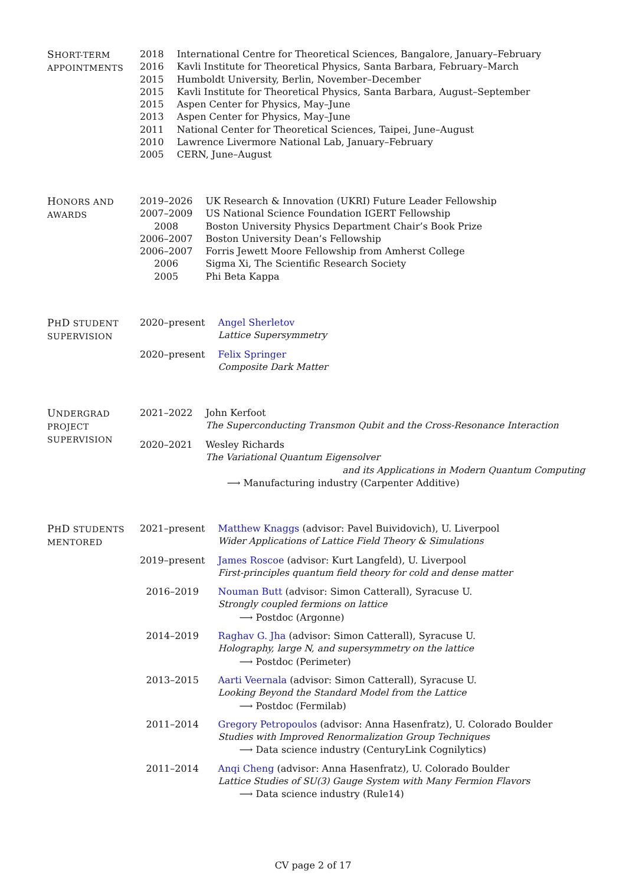SHORT-TERM
APPOINTMENTS
| 2018 | International Centre for Theoretical Sciences, Bangalore, January–February |
| 2016 | Kavli Institute for Theoretical Physics, Santa Barbara, February–March |
| 2015 | Humboldt University, Berlin, November–December |
| 2015 | Kavli Institute for Theoretical Physics, Santa Barbara, August–September |
| 2015 | Aspen Center for Physics, May–June |
| 2013 | Aspen Center for Physics, May–June |
| 2011 | National Center for Theoretical Sciences, Taipei, June–August |
| 2010 | Lawrence Livermore National Lab, January–February |
| 2005 | CERN, June–August |
HONORS AND
AWARDS
| 2019–2026 | UK Research & Innovation (UKRI) Future Leader Fellowship |
| 2007–2009 | US National Science Foundation IGERT Fellowship |
| 2008 | Boston University Physics Department Chair’s Book Prize |
| 2006–2007 | Boston University Dean’s Fellowship |
| 2006–2007 | Forris Jewett Moore Fellowship from Amherst College |
| 2006 | Sigma Xi, The Scientific Research Society |
| 2005 | Phi Beta Kappa |
PHD STUDENT
SUPERVISION
| 2020–present | Angel Sherletov Lattice Supersymmetry |
| 2020–present | Felix Springer Composite Dark Matter |
UNDERGRAD
PROJECT
SUPERVISION
| 2021–2022 | John Kerfoot The Superconducting Transmon Qubit and the Cross-Resonance Interaction |
| 2020–2021 | Wesley Richards The Variational Quantum Eigensolver and its Applications in Modern Quantum Computing ⟶ Manufacturing industry (Carpenter Additive) |
PHD STUDENTS
MENTORED
| 2021–present | Matthew Knaggs (advisor: Pavel Buividovich), U. Liverpool Wider Applications of Lattice Field Theory & Simulations |
| 2019–present | James Roscoe (advisor: Kurt Langfeld), U. Liverpool First-principles quantum field theory for cold and dense matter |
| 2016–2019 | Nouman Butt (advisor: Simon Catterall), Syracuse U. Strongly coupled fermions on lattice ⟶ Postdoc (Argonne) |
| 2014–2019 | Raghav G. Jha (advisor: Simon Catterall), Syracuse U. Holography, large N, and supersymmetry on the lattice ⟶ Postdoc (Perimeter) |
| 2013–2015 | Aarti Veernala (advisor: Simon Catterall), Syracuse U. Looking Beyond the Standard Model from the Lattice ⟶ Postdoc (Fermilab) |
| 2011–2014 | Gregory Petropoulos (advisor: Anna Hasenfratz), U. Colorado Boulder Studies with Improved Renormalization Group Techniques ⟶ Data science industry (CenturyLink Cognilytics) |
| 2011–2014 | Anqi Cheng (advisor: Anna Hasenfratz), U. Colorado Boulder Lattice Studies of SU(3) Gauge System with Many Fermion Flavors ⟶ Data science industry (Rule14) |
CV page 2 of 17